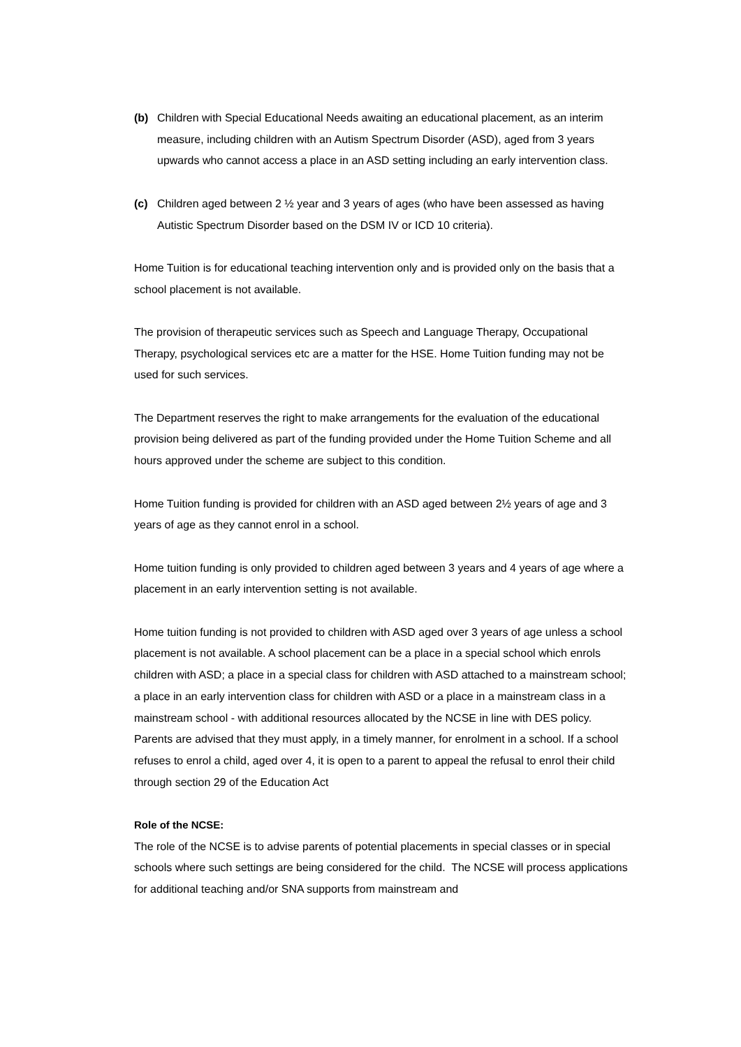(b) Children with Special Educational Needs awaiting an educational placement, as an interim measure, including children with an Autism Spectrum Disorder (ASD), aged from 3 years upwards who cannot access a place in an ASD setting including an early intervention class.
(c) Children aged between 2 ½ year and 3 years of ages (who have been assessed as having Autistic Spectrum Disorder based on the DSM IV or ICD 10 criteria).
Home Tuition is for educational teaching intervention only and is provided only on the basis that a school placement is not available.
The provision of therapeutic services such as Speech and Language Therapy, Occupational Therapy, psychological services etc are a matter for the HSE. Home Tuition funding may not be used for such services.
The Department reserves the right to make arrangements for the evaluation of the educational provision being delivered as part of the funding provided under the Home Tuition Scheme and all hours approved under the scheme are subject to this condition.
Home Tuition funding is provided for children with an ASD aged between 2½ years of age and 3 years of age as they cannot enrol in a school.
Home tuition funding is only provided to children aged between 3 years and 4 years of age where a placement in an early intervention setting is not available.
Home tuition funding is not provided to children with ASD aged over 3 years of age unless a school placement is not available. A school placement can be a place in a special school which enrols children with ASD; a place in a special class for children with ASD attached to a mainstream school; a place in an early intervention class for children with ASD or a place in a mainstream class in a mainstream school - with additional resources allocated by the NCSE in line with DES policy. Parents are advised that they must apply, in a timely manner, for enrolment in a school. If a school refuses to enrol a child, aged over 4, it is open to a parent to appeal the refusal to enrol their child through section 29 of the Education Act
Role of the NCSE:
The role of the NCSE is to advise parents of potential placements in special classes or in special schools where such settings are being considered for the child. The NCSE will process applications for additional teaching and/or SNA supports from mainstream and